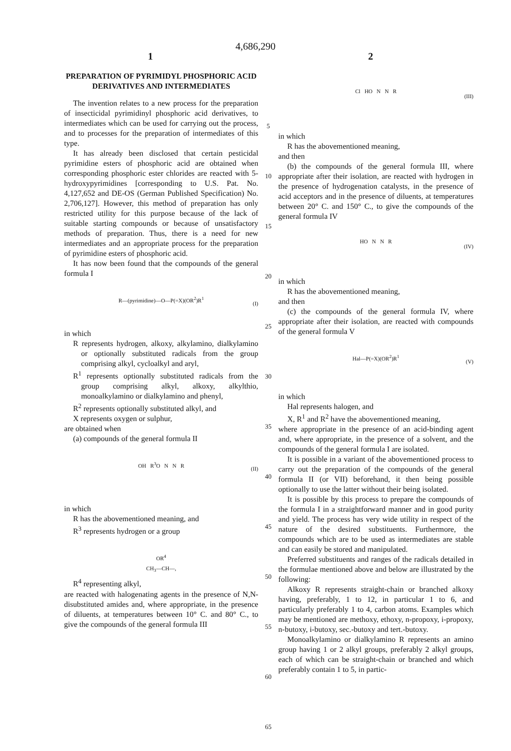4,686,290
1 2
PREPARATION OF PYRIMIDYL PHOSPHORIC ACID DERIVATIVES AND INTERMEDIATES
The invention relates to a new process for the preparation of insecticidal pyrimidinyl phosphoric acid derivatives, to intermediates which can be used for carrying out the process, and to processes for the preparation of intermediates of this type.
It has already been disclosed that certain pesticidal pyrimidine esters of phosphoric acid are obtained when corresponding phosphoric ester chlorides are reacted with 5-hydroxypyrimidines [corresponding to U.S. Pat. No. 4,127,652 and DE-OS (German Published Specification) No. 2,706,127]. However, this method of preparation has only restricted utility for this purpose because of the lack of suitable starting compounds or because of unsatisfactory methods of preparation. Thus, there is a need for new intermediates and an appropriate process for the preparation of pyrimidine esters of phosphoric acid.
It has now been found that the compounds of the general formula I
R—(pyrimidine)—O—P(=X)(OR<sup>2</sup>)R<sup>1</sup>
(I)
in which
R represents hydrogen, alkoxy, alkylamino, dialkylamino or optionally substituted radicals from the group comprising alkyl, cycloalkyl and aryl,
R<sup>1</sup> represents optionally substituted radicals from the group comprising alkyl, alkoxy, alkylthio, monoalkylamino or dialkylamino and phenyl,
R<sup>2</sup> represents optionally substituted alkyl, and
X represents oxygen or sulphur,
are obtained when
(a) compounds of the general formula II
OH R<sup>3</sup>O N N R
(II)
in which
R has the abovementioned meaning, and
R<sup>3</sup> represents hydrogen or a group
OR<sup>4</sup>
CH<sub>3</sub>—CH—,
R<sup>4</sup> representing alkyl,
are reacted with halogenating agents in the presence of N,N-disubstituted amides and, where appropriate, in the presence of diluents, at temperatures between 10° C. and 80° C., to give the compounds of the general formula III
5
10
15
20
25
30
35
40
45
50
55
60
65
Cl HO N N R
(III)
in which
R has the abovementioned meaning,
and then
(b) the compounds of the general formula III, where appropriate after their isolation, are reacted with hydrogen in the presence of hydrogenation catalysts, in the presence of acid acceptors and in the presence of diluents, at temperatures between 20° C. and 150° C., to give the compounds of the general formula IV
HO N N R
(IV)
in which
R has the abovementioned meaning,
and then
(c) the compounds of the general formula IV, where appropriate after their isolation, are reacted with compounds of the general formula V
Hal—P(=X)(OR<sup>2</sup>)R<sup>1</sup>
(V)
in which
Hal represents halogen, and
X, R<sup>1</sup> and R<sup>2</sup> have the abovementioned meaning,
where appropriate in the presence of an acid-binding agent and, where appropriate, in the presence of a solvent, and the compounds of the general formula I are isolated.
It is possible in a variant of the abovementioned process to carry out the preparation of the compounds of the general formula II (or VII) beforehand, it then being possible optionally to use the latter without their being isolated.
It is possible by this process to prepare the compounds of the formula I in a straightforward manner and in good purity and yield. The process has very wide utility in respect of the nature of the desired substituents. Furthermore, the compounds which are to be used as intermediates are stable and can easily be stored and manipulated.
Preferred substituents and ranges of the radicals detailed in the formulae mentioned above and below are illustrated by the following:
Alkoxy R represents straight-chain or branched alkoxy having, preferably, 1 to 12, in particular 1 to 6, and particularly preferably 1 to 4, carbon atoms. Examples which may be mentioned are methoxy, ethoxy, n-propoxy, i-propoxy, n-butoxy, i-butoxy, sec.-butoxy and tert.-butoxy.
Monoalkylamino or dialkylamino R represents an amino group having 1 or 2 alkyl groups, preferably 2 alkyl groups, each of which can be straight-chain or branched and which preferably contain 1 to 5, in partic-